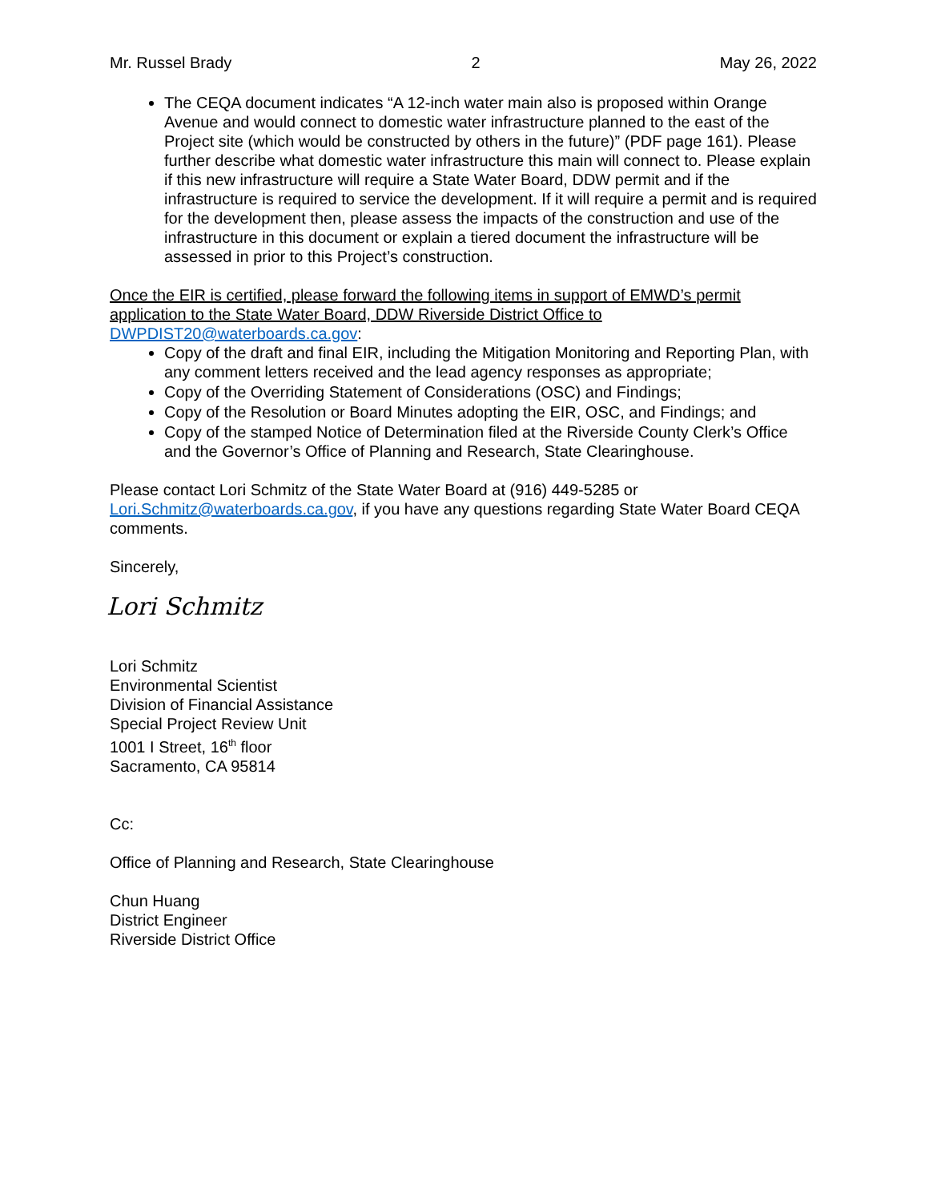Mr. Russel Brady 2 May 26, 2022
The CEQA document indicates “A 12-inch water main also is proposed within Orange Avenue and would connect to domestic water infrastructure planned to the east of the Project site (which would be constructed by others in the future)” (PDF page 161). Please further describe what domestic water infrastructure this main will connect to. Please explain if this new infrastructure will require a State Water Board, DDW permit and if the infrastructure is required to service the development. If it will require a permit and is required for the development then, please assess the impacts of the construction and use of the infrastructure in this document or explain a tiered document the infrastructure will be assessed in prior to this Project’s construction.
Once the EIR is certified, please forward the following items in support of EMWD’s permit application to the State Water Board, DDW Riverside District Office to DWPDIST20@waterboards.ca.gov:
Copy of the draft and final EIR, including the Mitigation Monitoring and Reporting Plan, with any comment letters received and the lead agency responses as appropriate;
Copy of the Overriding Statement of Considerations (OSC) and Findings;
Copy of the Resolution or Board Minutes adopting the EIR, OSC, and Findings; and
Copy of the stamped Notice of Determination filed at the Riverside County Clerk’s Office and the Governor’s Office of Planning and Research, State Clearinghouse.
Please contact Lori Schmitz of the State Water Board at (916) 449-5285 or Lori.Schmitz@waterboards.ca.gov, if you have any questions regarding State Water Board CEQA comments.
Sincerely,
Lori Schmitz
Lori Schmitz
Environmental Scientist
Division of Financial Assistance
Special Project Review Unit
1001 I Street, 16<sup>th</sup> floor
Sacramento, CA 95814
Cc:
Office of Planning and Research, State Clearinghouse
Chun Huang
District Engineer
Riverside District Office